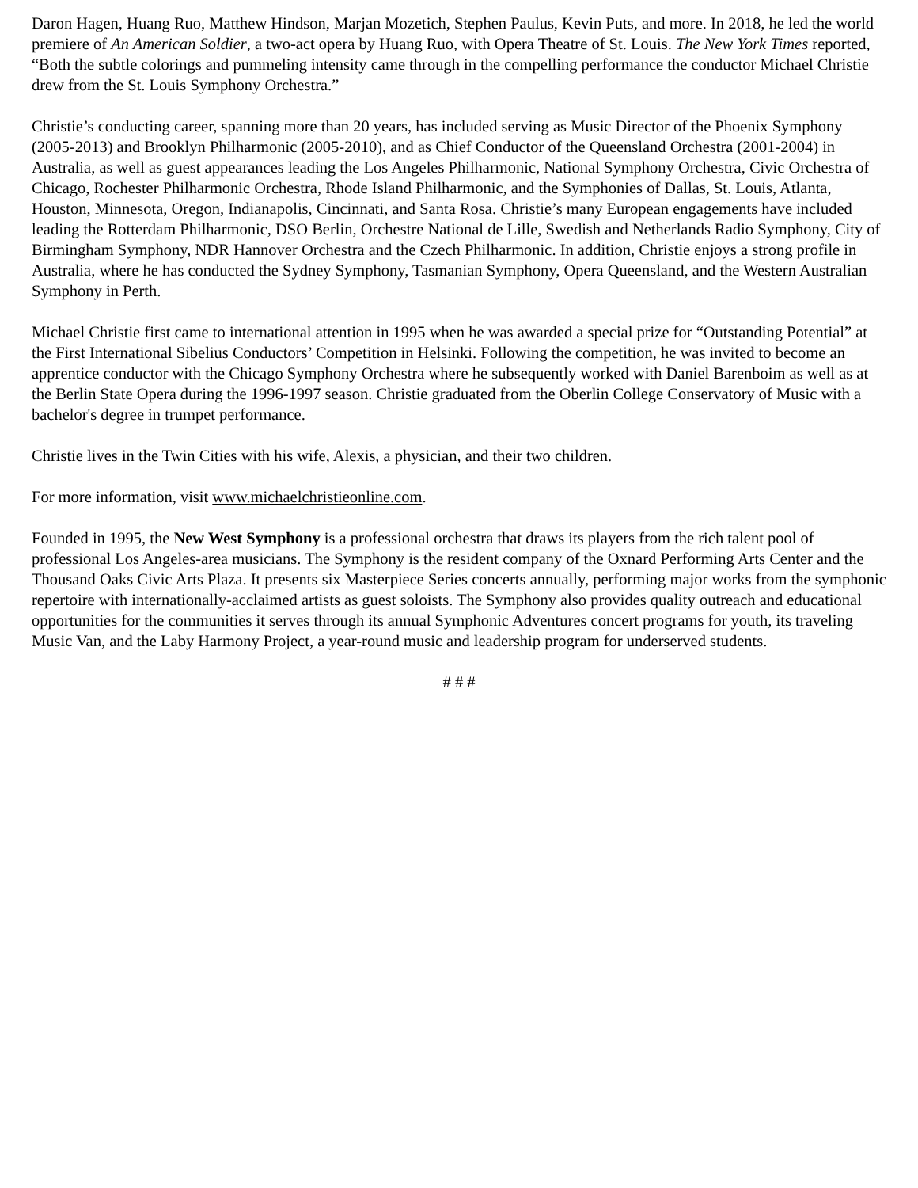Daron Hagen, Huang Ruo, Matthew Hindson, Marjan Mozetich, Stephen Paulus, Kevin Puts, and more. In 2018, he led the world premiere of An American Soldier, a two-act opera by Huang Ruo, with Opera Theatre of St. Louis. The New York Times reported, “Both the subtle colorings and pummeling intensity came through in the compelling performance the conductor Michael Christie drew from the St. Louis Symphony Orchestra.”
Christie’s conducting career, spanning more than 20 years, has included serving as Music Director of the Phoenix Symphony (2005-2013) and Brooklyn Philharmonic (2005-2010), and as Chief Conductor of the Queensland Orchestra (2001-2004) in Australia, as well as guest appearances leading the Los Angeles Philharmonic, National Symphony Orchestra, Civic Orchestra of Chicago, Rochester Philharmonic Orchestra, Rhode Island Philharmonic, and the Symphonies of Dallas, St. Louis, Atlanta, Houston, Minnesota, Oregon, Indianapolis, Cincinnati, and Santa Rosa. Christie’s many European engagements have included leading the Rotterdam Philharmonic, DSO Berlin, Orchestre National de Lille, Swedish and Netherlands Radio Symphony, City of Birmingham Symphony, NDR Hannover Orchestra and the Czech Philharmonic. In addition, Christie enjoys a strong profile in Australia, where he has conducted the Sydney Symphony, Tasmanian Symphony, Opera Queensland, and the Western Australian Symphony in Perth.
Michael Christie first came to international attention in 1995 when he was awarded a special prize for “Outstanding Potential” at the First International Sibelius Conductors’ Competition in Helsinki. Following the competition, he was invited to become an apprentice conductor with the Chicago Symphony Orchestra where he subsequently worked with Daniel Barenboim as well as at the Berlin State Opera during the 1996-1997 season. Christie graduated from the Oberlin College Conservatory of Music with a bachelor's degree in trumpet performance.
Christie lives in the Twin Cities with his wife, Alexis, a physician, and their two children.
For more information, visit www.michaelchristieonline.com.
Founded in 1995, the New West Symphony is a professional orchestra that draws its players from the rich talent pool of professional Los Angeles-area musicians. The Symphony is the resident company of the Oxnard Performing Arts Center and the Thousand Oaks Civic Arts Plaza. It presents six Masterpiece Series concerts annually, performing major works from the symphonic repertoire with internationally-acclaimed artists as guest soloists. The Symphony also provides quality outreach and educational opportunities for the communities it serves through its annual Symphonic Adventures concert programs for youth, its traveling Music Van, and the Laby Harmony Project, a year-round music and leadership program for underserved students.
# # #